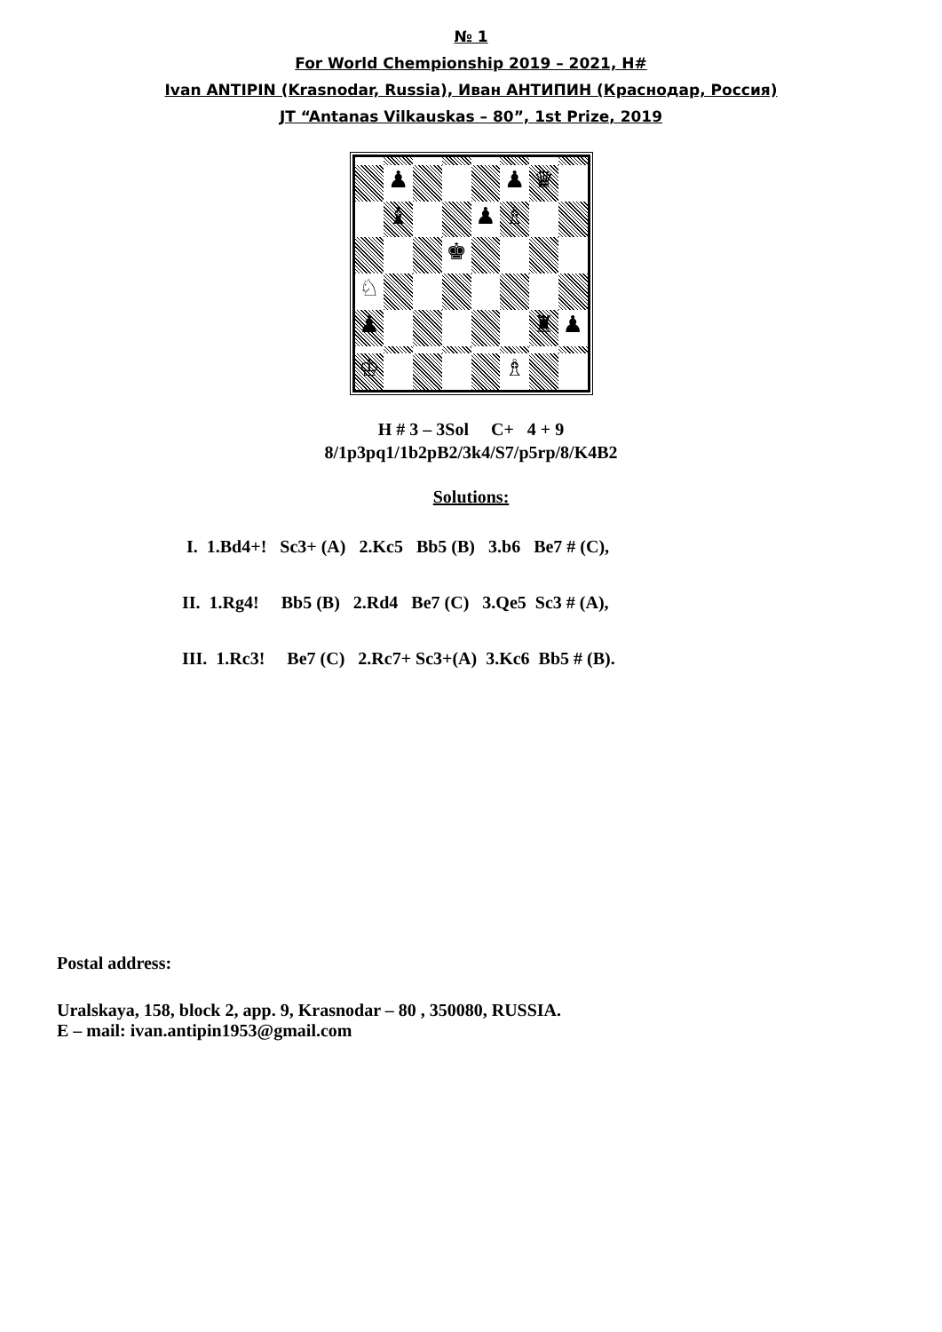№ 1
For World Chempionship 2019 – 2021, H#
Ivan ANTIPIN (Krasnodar, Russia), Иван АНТИПИН (Краснодар, Россия)
JT “Antanas Vilkauskas – 80”, 1st Prize, 2019
♟
♟
♛
♝
♟
♗
♚
♘
♟
♜
♟
♔
♗
H # 3 – 3Sol C+ 4 + 9
8/1p3pq1/1b2pB2/3k4/S7/p5rp/8/K4B2
Solutions:
I. 1.Bd4+! Sc3+ (A) 2.Kc5 Bb5 (B) 3.b6 Be7 # (C),
II. 1.Rg4! Bb5 (B) 2.Rd4 Be7 (C) 3.Qe5 Sc3 # (A),
III. 1.Rc3! Be7 (C) 2.Rc7+ Sc3+(A) 3.Kc6 Bb5 # (B).
Postal address:
Uralskaya, 158, block 2, app. 9, Krasnodar – 80 , 350080, RUSSIA.
E – mail: ivan.antipin1953@gmail.com